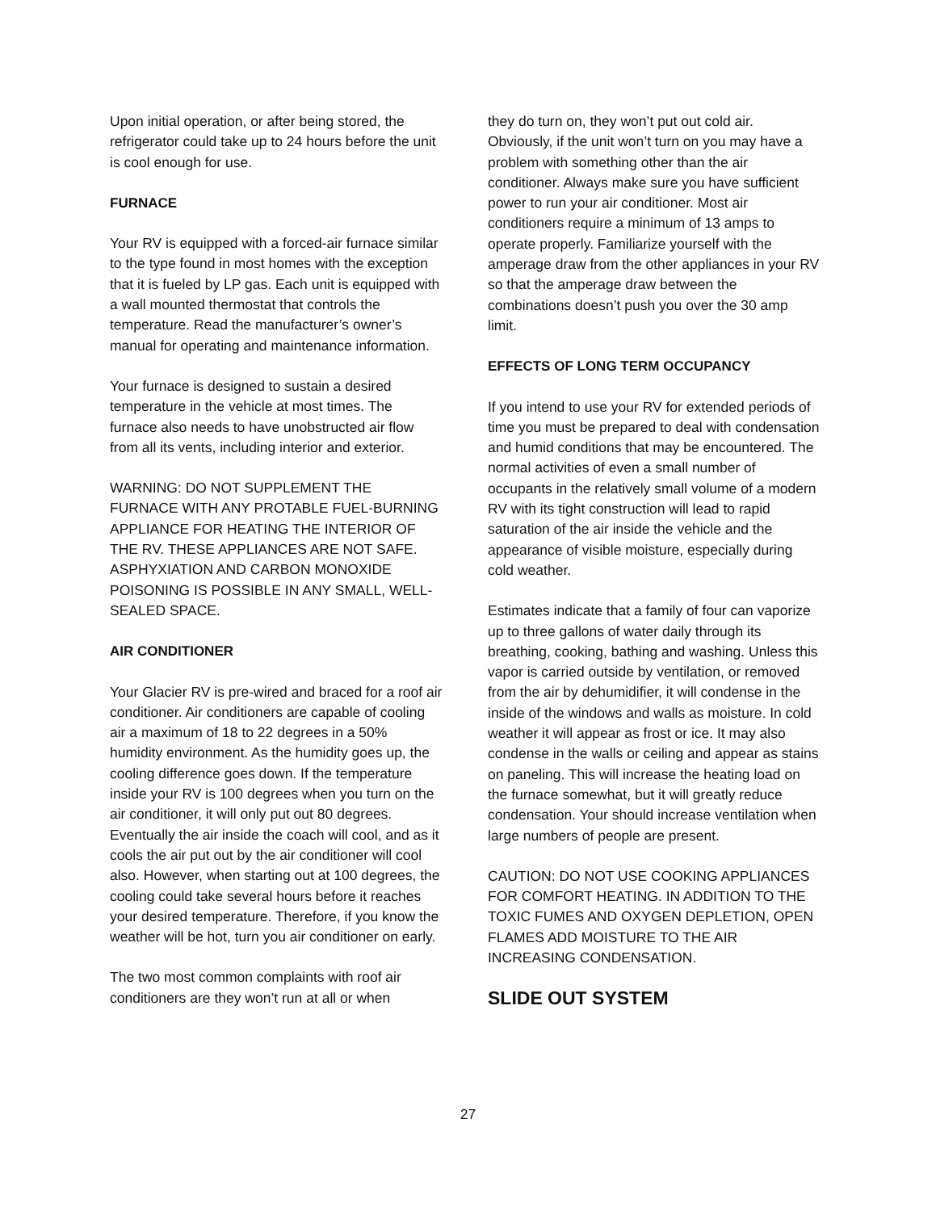Upon initial operation, or after being stored, the refrigerator could take up to 24 hours before the unit is cool enough for use.
FURNACE
Your RV is equipped with a forced-air furnace similar to the type found in most homes with the exception that it is fueled by LP gas. Each unit is equipped with a wall mounted thermostat that controls the temperature. Read the manufacturer’s owner’s manual for operating and maintenance information.
Your furnace is designed to sustain a desired temperature in the vehicle at most times. The furnace also needs to have unobstructed air flow from all its vents, including interior and exterior.
WARNING: DO NOT SUPPLEMENT THE FURNACE WITH ANY PROTABLE FUEL-BURNING APPLIANCE FOR HEATING THE INTERIOR OF THE RV. THESE APPLIANCES ARE NOT SAFE. ASPHYXIATION AND CARBON MONOXIDE POISONING IS POSSIBLE IN ANY SMALL, WELL-SEALED SPACE.
AIR CONDITIONER
Your Glacier RV is pre-wired and braced for a roof air conditioner. Air conditioners are capable of cooling air a maximum of 18 to 22 degrees in a 50% humidity environment. As the humidity goes up, the cooling difference goes down. If the temperature inside your RV is 100 degrees when you turn on the air conditioner, it will only put out 80 degrees. Eventually the air inside the coach will cool, and as it cools the air put out by the air conditioner will cool also. However, when starting out at 100 degrees, the cooling could take several hours before it reaches your desired temperature. Therefore, if you know the weather will be hot, turn you air conditioner on early.
The two most common complaints with roof air conditioners are they won’t run at all or when
they do turn on, they won’t put out cold air. Obviously, if the unit won’t turn on you may have a problem with something other than the air conditioner. Always make sure you have sufficient power to run your air conditioner. Most air conditioners require a minimum of 13 amps to operate properly. Familiarize yourself with the amperage draw from the other appliances in your RV so that the amperage draw between the combinations doesn’t push you over the 30 amp limit.
EFFECTS OF LONG TERM OCCUPANCY
If you intend to use your RV for extended periods of time you must be prepared to deal with condensation and humid conditions that may be encountered. The normal activities of even a small number of occupants in the relatively small volume of a modern RV with its tight construction will lead to rapid saturation of the air inside the vehicle and the appearance of visible moisture, especially during cold weather.
Estimates indicate that a family of four can vaporize up to three gallons of water daily through its breathing, cooking, bathing and washing. Unless this vapor is carried outside by ventilation, or removed from the air by dehumidifier, it will condense in the inside of the windows and walls as moisture. In cold weather it will appear as frost or ice. It may also condense in the walls or ceiling and appear as stains on paneling. This will increase the heating load on the furnace somewhat, but it will greatly reduce condensation. Your should increase ventilation when large numbers of people are present.
CAUTION: DO NOT USE COOKING APPLIANCES FOR COMFORT HEATING. IN ADDITION TO THE TOXIC FUMES AND OXYGEN DEPLETION, OPEN FLAMES ADD MOISTURE TO THE AIR INCREASING CONDENSATION.
SLIDE OUT SYSTEM
27